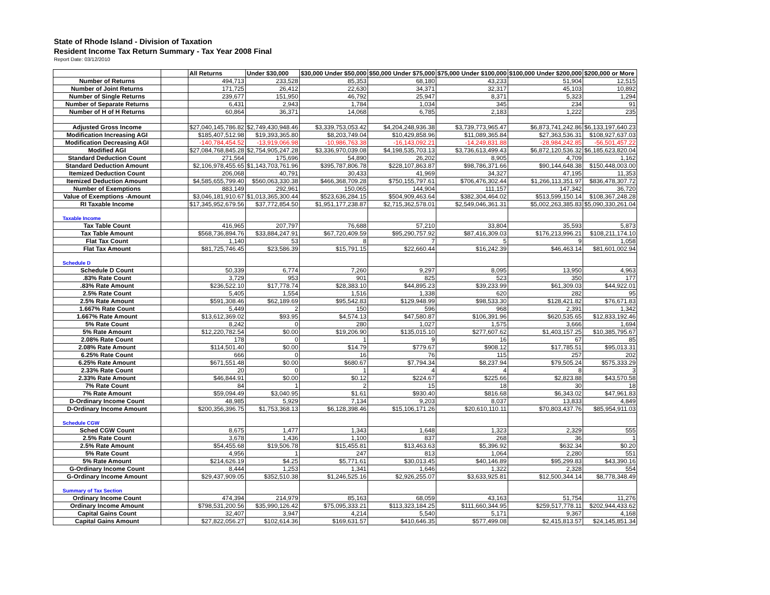State of Rhode Island - Division of Taxation
Resident Income Tax Return Summary - Tax Year 2008 Final
Report Date: 03/12/2010
| | | All Returns | Under $30,000 | $30,000 Under $50,000 | $50,000 Under $75,000 | $75,000 Under $100,000 | $100,000 Under $200,000 | $200,000 or More |
| --- | --- | --- | --- | --- | --- | --- | --- | --- |
| Number of Returns | | 494,713 | 233,528 | 85,353 | 68,180 | 43,233 | 51,904 | 12,515 |
| Number of Joint Returns | | 171,725 | 26,412 | 22,630 | 34,371 | 32,317 | 45,103 | 10,892 |
| Number of Single Returns | | 239,677 | 151,950 | 46,792 | 25,947 | 8,371 | 5,323 | 1,294 |
| Number of Separate Returns | | 6,431 | 2,943 | 1,784 | 1,034 | 345 | 234 | 91 |
| Number of H of H Returns | | 60,864 | 36,371 | 14,068 | 6,785 | 2,183 | 1,222 | 235 |
| Adjusted Gross Income | | $27,040,145,786.82 | $2,749,430,948.46 | $3,339,753,053.42 | $4,204,248,936.38 | $3,739,773,965.47 | $6,873,741,242.86 | $6,133,197,640.23 |
| Modification Increasing AGI | | $185,407,512.98 | $19,393,365.80 | $8,203,749.04 | $10,429,858.96 | $11,089,365.84 | $27,363,536.31 | $108,927,637.03 |
| Modification Decreasing AGI | | -140,784,454.52 | -13,919,066.98 | -10,986,763.38 | -16,143,092.21 | -14,249,831.88 | -28,984,242.85 | -56,501,457.22 |
| Modified AGI | | $27,084,768,845.28 | $2,754,905,247.28 | $3,336,970,039.08 | $4,198,535,703.13 | $3,736,613,499.43 | $6,872,120,536.32 | $6,185,623,820.04 |
| Standard Deduction Count | | 271,564 | 175,696 | 54,890 | 26,202 | 8,905 | 4,709 | 1,162 |
| Standard Deduction Amount | | $2,106,978,455.65 | $1,143,703,761.96 | $395,787,806.78 | $228,107,863.87 | $98,786,371.66 | $90,144,648.38 | $150,448,003.00 |
| Itemized Deduction Count | | 206,068 | 40,791 | 30,433 | 41,969 | 34,327 | 47,195 | 11,353 |
| Itemized Deduction Amount | | $4,585,655,799.40 | $560,063,330.38 | $466,368,709.28 | $750,155,797.61 | $706,476,302.44 | $1,266,113,351.97 | $836,478,307.72 |
| Number of Exemptions | | 883,149 | 292,961 | 150,065 | 144,904 | 111,157 | 147,342 | 36,720 |
| Value of Exemptions -Amount | | $3,046,181,910.67 | $1,013,365,300.44 | $523,636,284.15 | $504,909,463.64 | $382,304,464.02 | $513,599,150.14 | $108,367,248.28 |
| RI Taxable Income | | $17,345,952,679.56 | $37,772,854.50 | $1,951,177,238.87 | $2,715,362,578.01 | $2,549,046,361.31 | $5,002,263,385.83 | $5,090,330,261.04 |
| Taxable Income | | | | | | | | |
| Tax Table Count | | 416,965 | 207,797 | 76,688 | 57,210 | 33,804 | 35,593 | 5,873 |
| Tax Table Amount | | $568,736,894.76 | $33,884,247.91 | $67,720,409.59 | $95,290,757.92 | $87,416,309.03 | $176,213,996.21 | $108,211,174.10 |
| Flat Tax Count | | 1,140 | 53 | 8 | 7 | 5 | 9 | 1,058 |
| Flat Tax Amount | | $81,725,746.45 | $23,586.39 | $15,791.15 | $22,660.44 | $16,242.39 | $46,463.14 | $81,601,002.94 |
| Schedule D | | | | | | | | |
| Schedule D Count | | 50,339 | 6,774 | 7,260 | 9,297 | 8,095 | 13,950 | 4,963 |
| .83% Rate Count | | 3,729 | 953 | 901 | 825 | 523 | 350 | 177 |
| .83% Rate Amount | | $236,522.10 | $17,778.74 | $28,383.10 | $44,895.23 | $39,233.99 | $61,309.03 | $44,922.01 |
| 2.5% Rate Count | | 5,405 | 1,554 | 1,516 | 1,338 | 620 | 282 | 95 |
| 2.5% Rate Amount | | $591,308.46 | $62,189.69 | $95,542.83 | $129,948.99 | $98,533.30 | $128,421.82 | $76,671.83 |
| 1.667% Rate Count | | 5,449 | 2 | 150 | 596 | 968 | 2,391 | 1,342 |
| 1.667% Rate Amount | | $13,612,369.02 | $93.95 | $4,574.13 | $47,580.87 | $106,391.96 | $620,535.65 | $12,833,192.46 |
| 5% Rate Count | | 8,242 | 0 | 280 | 1,027 | 1,575 | 3,666 | 1,694 |
| 5% Rate Amount | | $12,220,782.54 | $0.00 | $19,206.90 | $135,015.10 | $277,607.62 | $1,403,157.25 | $10,385,795.67 |
| 2.08% Rate Count | | 178 | 0 | 1 | 9 | 16 | 67 | 85 |
| 2.08% Rate Amount | | $114,501.40 | $0.00 | $14.79 | $779.67 | $908.12 | $17,785.51 | $95,013.31 |
| 6.25% Rate Count | | 666 | 0 | 16 | 76 | 115 | 257 | 202 |
| 6.25% Rate Amount | | $671,551.48 | $0.00 | $680.67 | $7,794.34 | $8,237.94 | $79,505.24 | $575,333.29 |
| 2.33% Rate Count | | 20 | 0 | 1 | 4 | 4 | 8 | 3 |
| 2.33% Rate Amount | | $46,844.91 | $0.00 | $0.12 | $224.67 | $225.66 | $2,823.88 | $43,570.58 |
| 7% Rate Count | | 84 | 1 | 2 | 15 | 18 | 30 | 18 |
| 7% Rate Amount | | $59,094.49 | $3,040.95 | $1.61 | $930.40 | $816.68 | $6,343.02 | $47,961.83 |
| D-Ordinary Income Count | | 48,985 | 5,929 | 7,134 | 9,203 | 8,037 | 13,833 | 4,849 |
| D-Ordinary Income Amount | | $200,356,396.75 | $1,753,368.13 | $6,128,398.46 | $15,106,171.26 | $20,610,110.11 | $70,803,437.76 | $85,954,911.03 |
| Schedule CGW | | | | | | | | |
| Sched CGW Count | | 8,675 | 1,477 | 1,343 | 1,648 | 1,323 | 2,329 | 555 |
| 2.5% Rate Count | | 3,678 | 1,436 | 1,100 | 837 | 268 | 36 | 1 |
| 2.5% Rate Amount | | $54,455.68 | $19,506.78 | $15,455.81 | $13,463.63 | $5,396.92 | $632.34 | $0.20 |
| 5% Rate Count | | 4,956 | 1 | 247 | 813 | 1,064 | 2,280 | 551 |
| 5% Rate Amount | | $214,626.19 | $4.25 | $5,771.61 | $30,013.45 | $40,146.89 | $95,299.83 | $43,390.16 |
| G-Ordinary Income Count | | 8,444 | 1,253 | 1,341 | 1,646 | 1,322 | 2,328 | 554 |
| G-Ordinary Income Amount | | $29,437,909.05 | $352,510.38 | $1,246,525.16 | $2,926,255.07 | $3,633,925.81 | $12,500,344.14 | $8,778,348.49 |
| Summary of Tax Section | | | | | | | | |
| Ordinary Income Count | | 474,394 | 214,979 | 85,163 | 68,059 | 43,163 | 51,754 | 11,276 |
| Ordinary Income Amount | | $798,531,200.56 | $35,990,126.42 | $75,095,333.21 | $113,323,184.25 | $111,660,344.95 | $259,517,778.11 | $202,944,433.62 |
| Capital Gains Count | | 32,407 | 3,947 | 4,214 | 5,540 | 5,171 | 9,367 | 4,168 |
| Capital Gains Amount | | $27,822,056.27 | $102,614.36 | $169,631.57 | $410,646.35 | $577,499.08 | $2,415,813.57 | $24,145,851.34 |